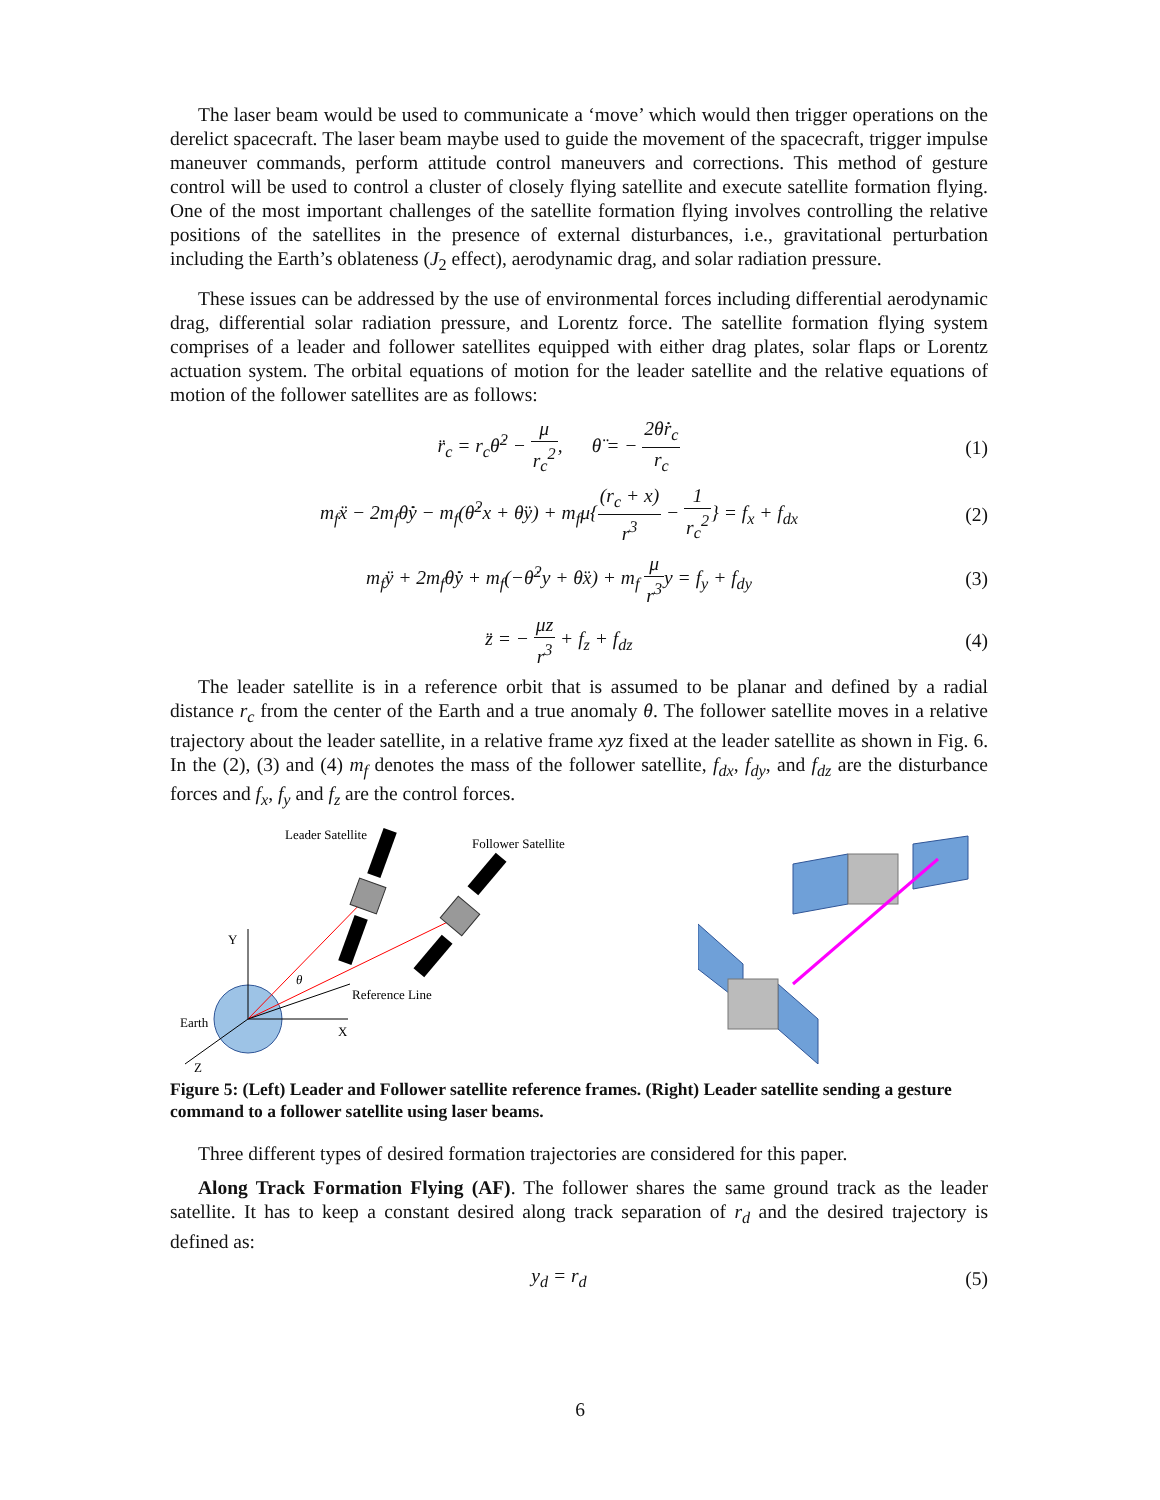The laser beam would be used to communicate a ‘move’ which would then trigger operations on the derelict spacecraft. The laser beam maybe used to guide the movement of the spacecraft, trigger impulse maneuver commands, perform attitude control maneuvers and corrections. This method of gesture control will be used to control a cluster of closely flying satellite and execute satellite formation flying. One of the most important challenges of the satellite formation flying involves controlling the relative positions of the satellites in the presence of external disturbances, i.e., gravitational perturbation including the Earth’s oblateness (J<sub>2</sub> effect), aerodynamic drag, and solar radiation pressure.
These issues can be addressed by the use of environmental forces including differential aerodynamic drag, differential solar radiation pressure, and Lorentz force. The satellite formation flying system comprises of a leader and follower satellites equipped with either drag plates, solar flaps or Lorentz actuation system. The orbital equations of motion for the leader satellite and the relative equations of motion of the follower satellites are as follows:
r̈<sub>c</sub> = r<sub>c</sub>θ̇<sup>2</sup> − μ r<sub>c</sub><sup>2</sup>, θ̈ = − 2θ̇ṙ<sub>c</sub> r<sub>c</sub>
(1)
m<sub>f</sub>ẍ − 2m<sub>f</sub>θ̇ẏ − m<sub>f</sub>(θ̇<sup>2</sup>x + θ̈y) + m<sub>f</sub>μ{(r<sub>c</sub> + x) r<sup>3</sup> − 1 r<sub>c</sub><sup>2</sup>} = f<sub>x</sub> + f<sub>dx</sub>
(2)
m<sub>f</sub>ÿ + 2m<sub>f</sub>θ̇ẏ + m<sub>f</sub>(−θ̇<sup>2</sup>y + θ̈x) + m<sub>f</sub> μ r<sup>3</sup>y = f<sub>y</sub> + f<sub>dy</sub>
(3)
z̈ = − μz r<sup>3</sup> + f<sub>z</sub> + f<sub>dz</sub> (4)
The leader satellite is in a reference orbit that is assumed to be planar and defined by a radial distance r<sub>c</sub> from the center of the Earth and a true anomaly θ. The follower satellite moves in a relative trajectory about the leader satellite, in a relative frame xyz fixed at the leader satellite as shown in Fig. 6. In the (2), (3) and (4) m<sub>f</sub> denotes the mass of the follower satellite, f<sub>dx</sub>, f<sub>dy</sub>, and f<sub>dz</sub> are the disturbance forces and f<sub>x</sub>, f<sub>y</sub> and f<sub>z</sub> are the control forces.
Leader Satellite
Follower Satellite
Y
X
Z
Earth
Reference Line
θ
Figure 5: (Left) Leader and Follower satellite reference frames. (Right) Leader satellite sending a gesture command to a follower satellite using laser beams.
Three different types of desired formation trajectories are considered for this paper.
Along Track Formation Flying (AF). The follower shares the same ground track as the leader satellite. It has to keep a constant desired along track separation of r<sub>d</sub> and the desired trajectory is defined as:
y<sub>d</sub> = r<sub>d</sub> (5)
6